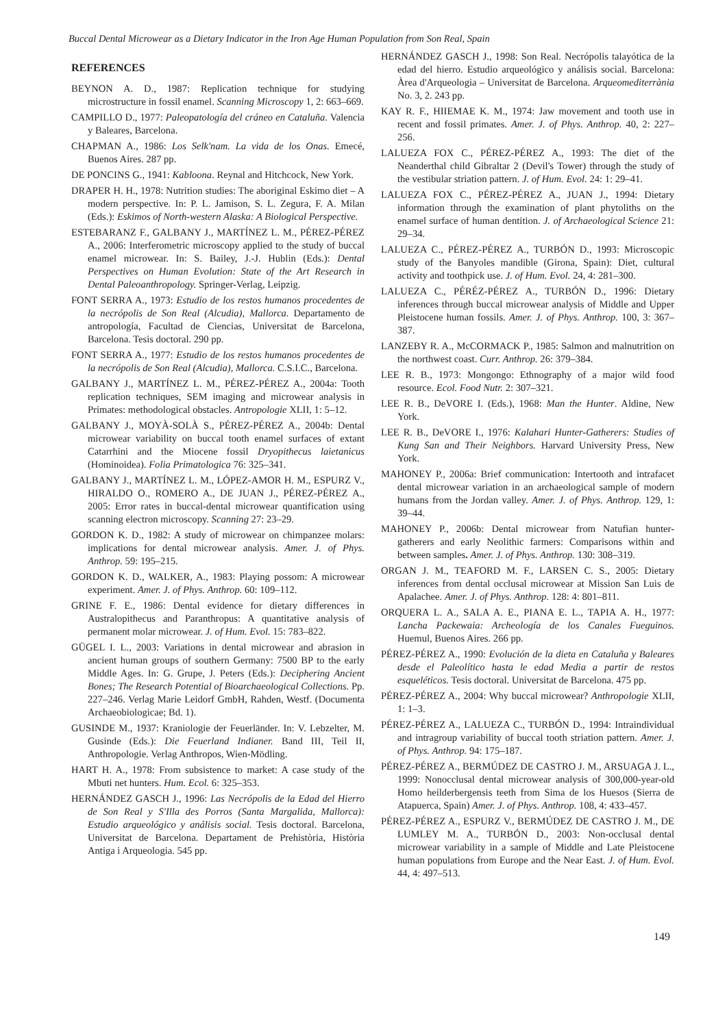Buccal Dental Microwear as a Dietary Indicator in the Iron Age Human Population from Son Real, Spain
REFERENCES
BEYNON A. D., 1987: Replication technique for studying microstructure in fossil enamel. Scanning Microscopy 1, 2: 663–669.
CAMPILLO D., 1977: Paleopatología del cráneo en Cataluña. Valencia y Baleares, Barcelona.
CHAPMAN A., 1986: Los Selk'nam. La vida de los Onas. Emecé, Buenos Aires. 287 pp.
DE PONCINS G., 1941: Kabloona. Reynal and Hitchcock, New York.
DRAPER H. H., 1978: Nutrition studies: The aboriginal Eskimo diet – A modern perspective. In: P. L. Jamison, S. L. Zegura, F. A. Milan (Eds.): Eskimos of North-western Alaska: A Biological Perspective.
ESTEBARANZ F., GALBANY J., MARTÍNEZ L. M., PÉREZ-PÉREZ A., 2006: Interferometric microscopy applied to the study of buccal enamel microwear. In: S. Bailey, J.-J. Hublin (Eds.): Dental Perspectives on Human Evolution: State of the Art Research in Dental Paleoanthropology. Springer-Verlag, Leipzig.
FONT SERRA A., 1973: Estudio de los restos humanos procedentes de la necrópolis de Son Real (Alcudia), Mallorca. Departamento de antropología, Facultad de Ciencias, Universitat de Barcelona, Barcelona. Tesis doctoral. 290 pp.
FONT SERRA A., 1977: Estudio de los restos humanos procedentes de la necrópolis de Son Real (Alcudia), Mallorca. C.S.I.C., Barcelona.
GALBANY J., MARTÍNEZ L. M., PÉREZ-PÉREZ A., 2004a: Tooth replication techniques, SEM imaging and microwear analysis in Primates: methodological obstacles. Antropologie XLII, 1: 5–12.
GALBANY J., MOYÀ-SOLÀ S., PÉREZ-PÉREZ A., 2004b: Dental microwear variability on buccal tooth enamel surfaces of extant Catarrhini and the Miocene fossil Dryopithecus laietanicus (Hominoidea). Folia Primatologica 76: 325–341.
GALBANY J., MARTÍNEZ L. M., LÓPEZ-AMOR H. M., ESPURZ V., HIRALDO O., ROMERO A., DE JUAN J., PÉREZ-PÉREZ A., 2005: Error rates in buccal-dental microwear quantification using scanning electron microscopy. Scanning 27: 23–29.
GORDON K. D., 1982: A study of microwear on chimpanzee molars: implications for dental microwear analysis. Amer. J. of Phys. Anthrop. 59: 195–215.
GORDON K. D., WALKER, A., 1983: Playing possom: A microwear experiment. Amer. J. of Phys. Anthrop. 60: 109–112.
GRINE F. E., 1986: Dental evidence for dietary differences in Australopithecus and Paranthropus: A quantitative analysis of permanent molar microwear. J. of Hum. Evol. 15: 783–822.
GÜGEL I. L., 2003: Variations in dental microwear and abrasion in ancient human groups of southern Germany: 7500 BP to the early Middle Ages. In: G. Grupe, J. Peters (Eds.): Deciphering Ancient Bones; The Research Potential of Bioarchaeological Collections. Pp. 227–246. Verlag Marie Leidorf GmbH, Rahden, Westf. (Documenta Archaeobiologicae; Bd. 1).
GUSINDE M., 1937: Kraniologie der Feuerländer. In: V. Lebzelter, M. Gusinde (Eds.): Die Feuerland Indianer. Band III, Teil II, Anthropologie. Verlag Anthropos, Wien-Mödling.
HART H. A., 1978: From subsistence to market: A case study of the Mbuti net hunters. Hum. Ecol. 6: 325–353.
HERNÁNDEZ GASCH J., 1996: Las Necrópolis de la Edad del Hierro de Son Real y S'Illa des Porros (Santa Margalida, Mallorca): Estudio arqueológico y análisis social. Tesis doctoral. Barcelona, Universitat de Barcelona. Departament de Prehistòria, Història Antiga i Arqueologia. 545 pp.
HERNÁNDEZ GASCH J., 1998: Son Real. Necrópolis talayótica de la edad del hierro. Estudio arqueológico y análisis social. Barcelona: Àrea d'Arqueologia – Universitat de Barcelona. Arqueomediterrània No. 3, 2. 243 pp.
KAY R. F., HIIEMAE K. M., 1974: Jaw movement and tooth use in recent and fossil primates. Amer. J. of Phys. Anthrop. 40, 2: 227–256.
LALUEZA FOX C., PÉREZ-PÉREZ A., 1993: The diet of the Neanderthal child Gibraltar 2 (Devil's Tower) through the study of the vestibular striation pattern. J. of Hum. Evol. 24: 1: 29–41.
LALUEZA FOX C., PÉREZ-PÉREZ A., JUAN J., 1994: Dietary information through the examination of plant phytoliths on the enamel surface of human dentition. J. of Archaeological Science 21: 29–34.
LALUEZA C., PÉREZ-PÉREZ A., TURBÓN D., 1993: Microscopic study of the Banyoles mandible (Girona, Spain): Diet, cultural activity and toothpick use. J. of Hum. Evol. 24, 4: 281–300.
LALUEZA C., PÉRÉZ-PÉREZ A., TURBÓN D., 1996: Dietary inferences through buccal microwear analysis of Middle and Upper Pleistocene human fossils. Amer. J. of Phys. Anthrop. 100, 3: 367–387.
LANZEBY R. A., McCORMACK P., 1985: Salmon and malnutrition on the northwest coast. Curr. Anthrop. 26: 379–384.
LEE R. B., 1973: Mongongo: Ethnography of a major wild food resource. Ecol. Food Nutr. 2: 307–321.
LEE R. B., DeVORE I. (Eds.), 1968: Man the Hunter. Aldine, New York.
LEE R. B., DeVORE I., 1976: Kalahari Hunter-Gatherers: Studies of Kung San and Their Neighbors. Harvard University Press, New York.
MAHONEY P., 2006a: Brief communication: Intertooth and intrafacet dental microwear variation in an archaeological sample of modern humans from the Jordan valley. Amer. J. of Phys. Anthrop. 129, 1: 39–44.
MAHONEY P., 2006b: Dental microwear from Natufian hunter-gatherers and early Neolithic farmers: Comparisons within and between samples. Amer. J. of Phys. Anthrop. 130: 308–319.
ORGAN J. M., TEAFORD M. F., LARSEN C. S., 2005: Dietary inferences from dental occlusal microwear at Mission San Luis de Apalachee. Amer. J. of Phys. Anthrop. 128: 4: 801–811.
ORQUERA L. A., SALA A. E., PIANA E. L., TAPIA A. H., 1977: Lancha Packewaia: Archeología de los Canales Fueguinos. Huemul, Buenos Aires. 266 pp.
PÉREZ-PÉREZ A., 1990: Evolución de la dieta en Cataluña y Baleares desde el Paleolítico hasta le edad Media a partir de restos esqueléticos. Tesis doctoral. Universitat de Barcelona. 475 pp.
PÉREZ-PÉREZ A., 2004: Why buccal microwear? Anthropologie XLII, 1: 1–3.
PÉREZ-PÉREZ A., LALUEZA C., TURBÓN D., 1994: Intraindividual and intragroup variability of buccal tooth striation pattern. Amer. J. of Phys. Anthrop. 94: 175–187.
PÉREZ-PÉREZ A., BERMÚDEZ DE CASTRO J. M., ARSUAGA J. L., 1999: Nonocclusal dental microwear analysis of 300,000-year-old Homo heilderbergensis teeth from Sima de los Huesos (Sierra de Atapuerca, Spain) Amer. J. of Phys. Anthrop. 108, 4: 433–457.
PÉREZ-PÉREZ A., ESPURZ V., BERMÚDEZ DE CASTRO J. M., DE LUMLEY M. A., TURBÓN D., 2003: Non-occlusal dental microwear variability in a sample of Middle and Late Pleistocene human populations from Europe and the Near East. J. of Hum. Evol. 44, 4: 497–513.
149